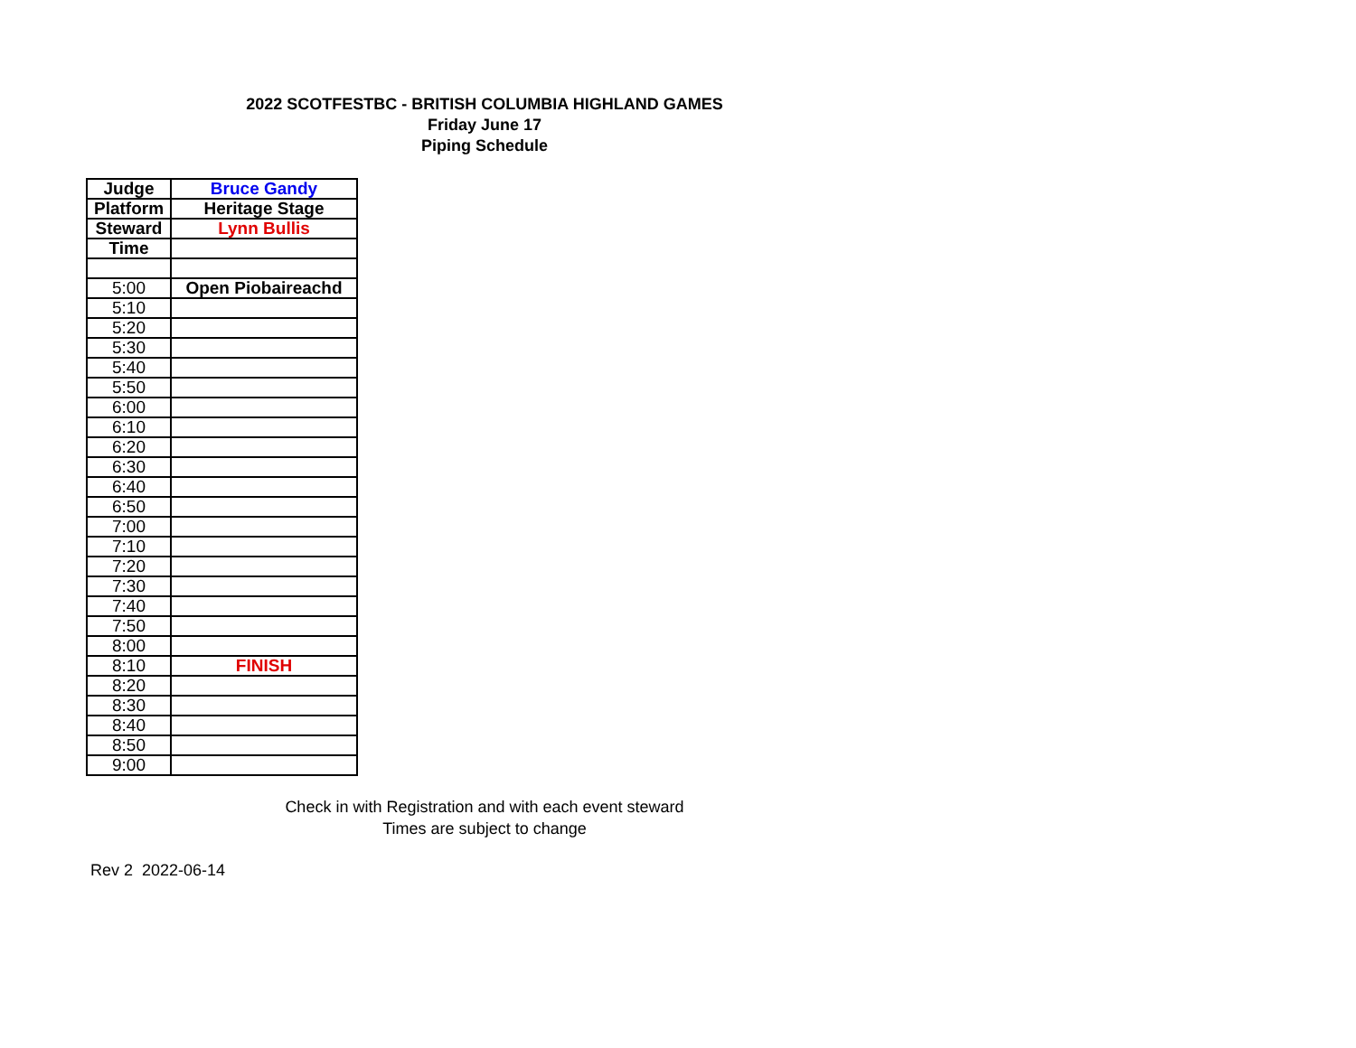2022 SCOTFESTBC - BRITISH COLUMBIA HIGHLAND GAMES
Friday June 17
Piping Schedule
| Judge | Bruce Gandy |
| Platform | Heritage Stage |
| Steward | Lynn Bullis |
| Time | |
| 5:00 | Open Piobaireachd |
| 5:10 | |
| 5:20 | |
| 5:30 | |
| 5:40 | |
| 5:50 | |
| 6:00 | |
| 6:10 | |
| 6:20 | |
| 6:30 | |
| 6:40 | |
| 6:50 | |
| 7:00 | |
| 7:10 | |
| 7:20 | |
| 7:30 | |
| 7:40 | |
| 7:50 | |
| 8:00 | |
| 8:10 | FINISH |
| 8:20 | |
| 8:30 | |
| 8:40 | |
| 8:50 | |
| 9:00 | |
Check in with Registration and with each event steward
Times are subject to change
Rev 2 2022-06-14